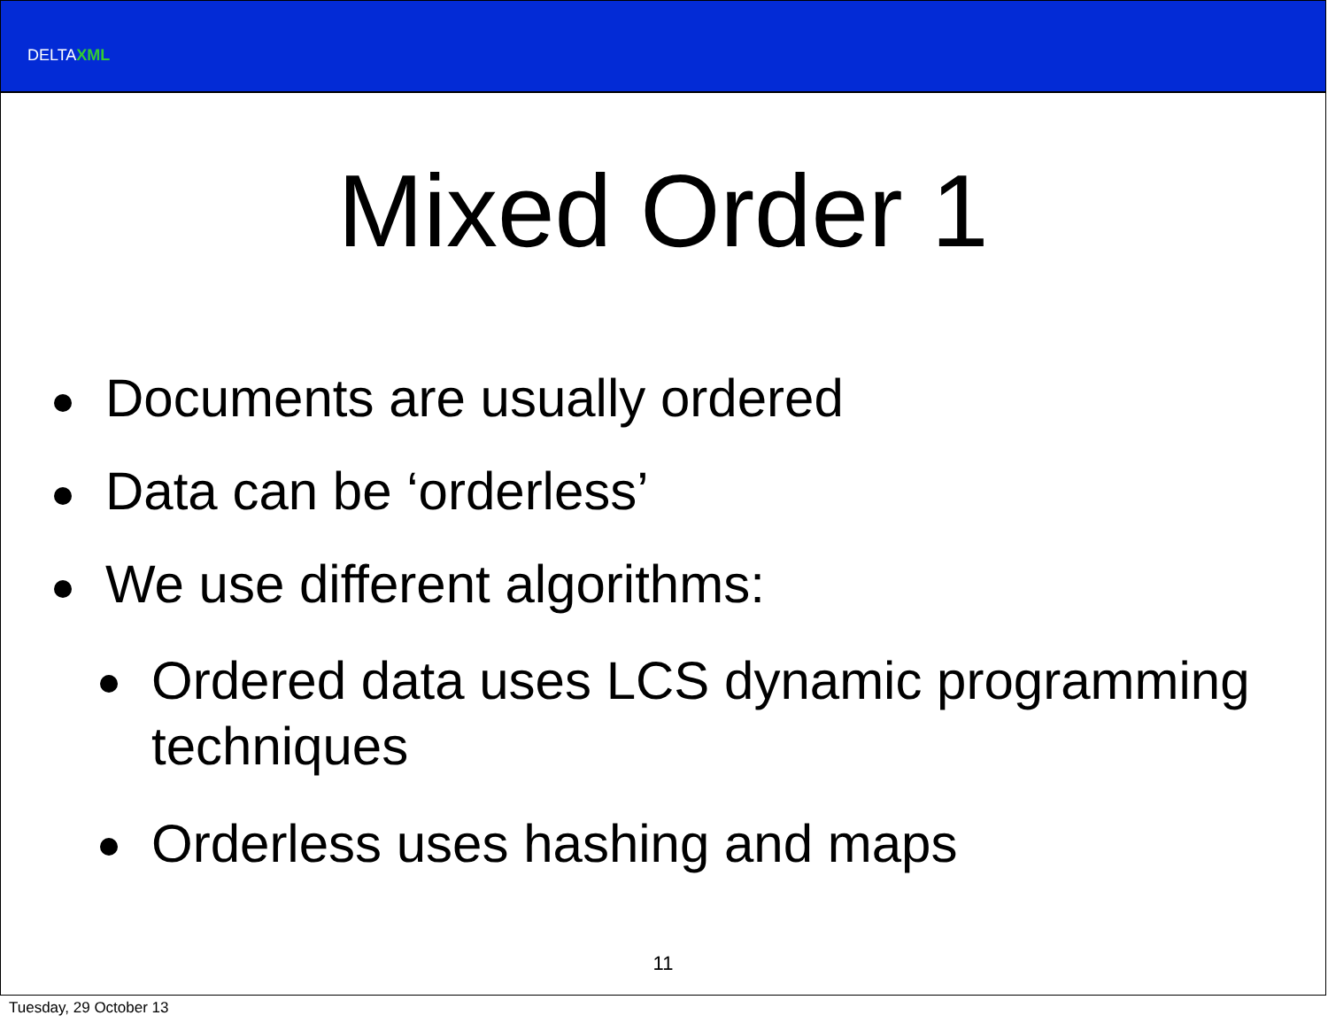DELTAXML
Mixed Order 1
Documents are usually ordered
Data can be ‘orderless’
We use different algorithms:
Ordered data uses LCS dynamic programming techniques
Orderless uses hashing and maps
11
Tuesday, 29 October 13